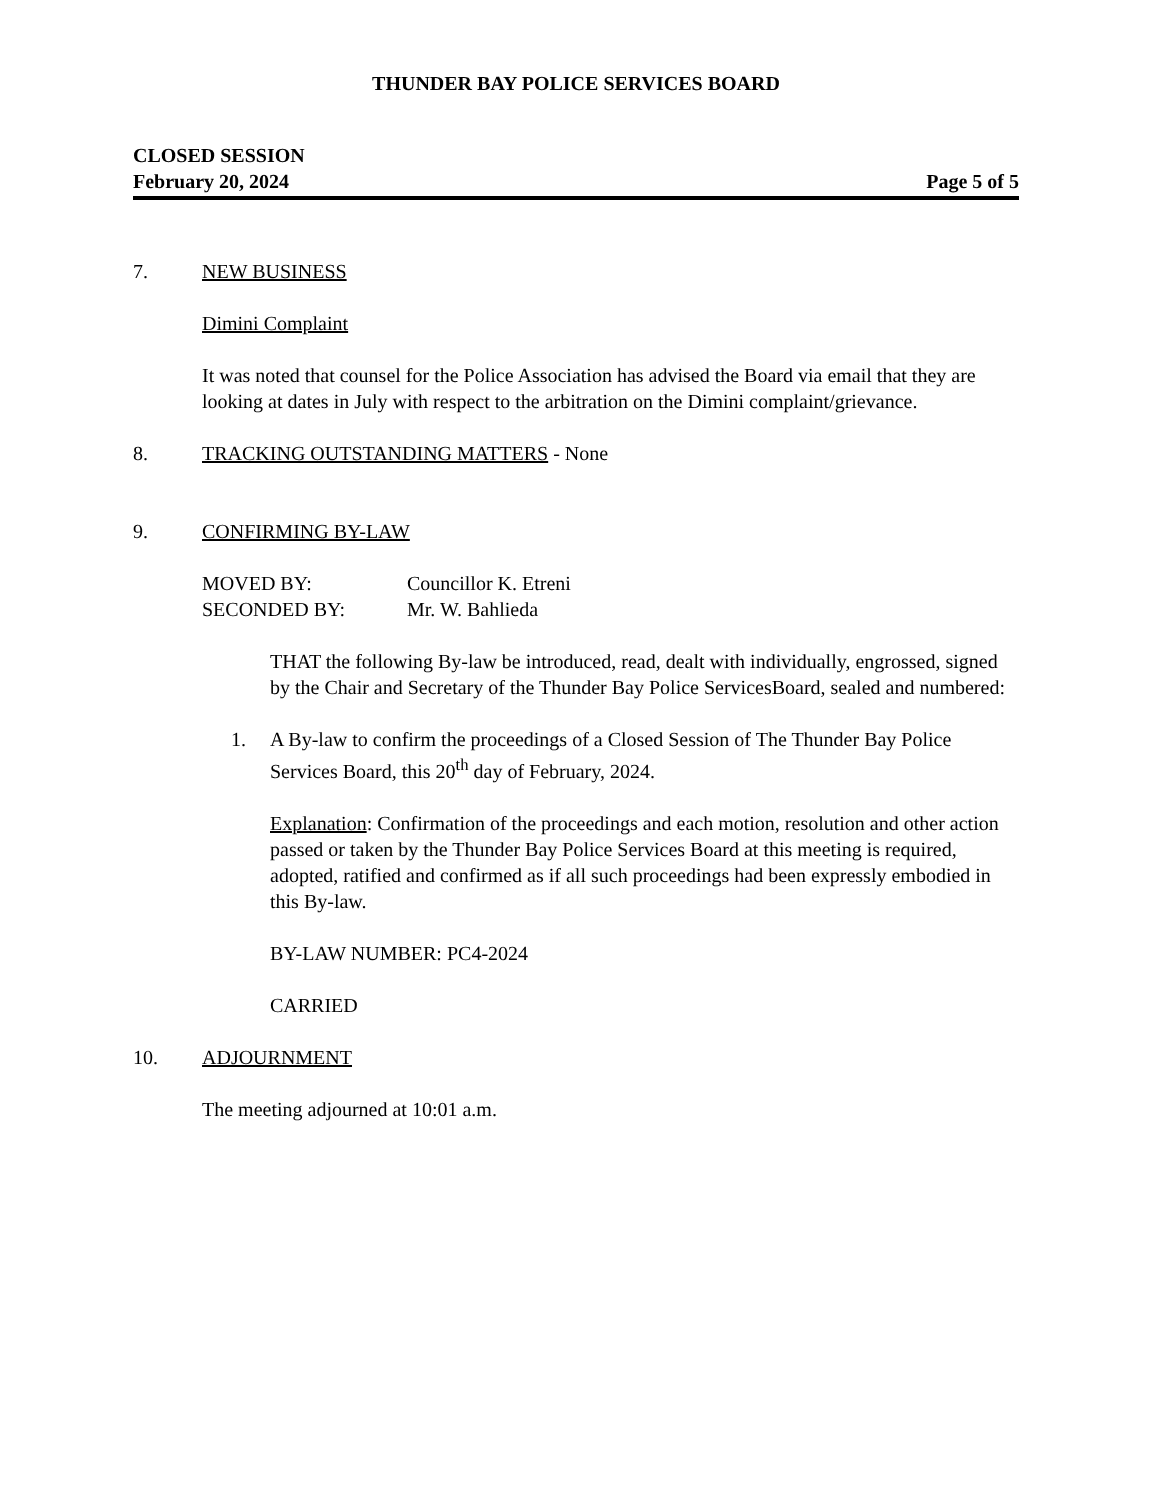THUNDER BAY POLICE SERVICES BOARD
CLOSED SESSION
February 20, 2024 Page 5 of 5
7. NEW BUSINESS
Dimini Complaint
It was noted that counsel for the Police Association has advised the Board via email that they are looking at dates in July with respect to the arbitration on the Dimini complaint/grievance.
8. TRACKING OUTSTANDING MATTERS - None
9. CONFIRMING BY-LAW
MOVED BY: Councillor K. Etreni
SECONDED BY: Mr. W. Bahlieda
THAT the following By-law be introduced, read, dealt with individually, engrossed, signed by the Chair and Secretary of the Thunder Bay Police ServicesBoard, sealed and numbered:
1. A By-law to confirm the proceedings of a Closed Session of The Thunder Bay Police Services Board, this 20<sup>th</sup> day of February, 2024.
Explanation: Confirmation of the proceedings and each motion, resolution and other action passed or taken by the Thunder Bay Police Services Board at this meeting is required, adopted, ratified and confirmed as if all such proceedings had been expressly embodied in this By-law.
BY-LAW NUMBER: PC4-2024
CARRIED
10. ADJOURNMENT
The meeting adjourned at 10:01 a.m.